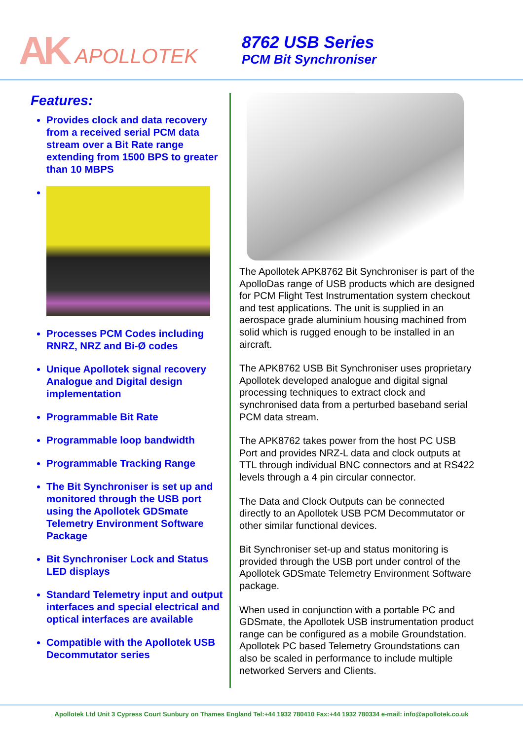AK APOLLOTEK
8762 USB Series
PCM Bit Synchroniser
Features:
Provides clock and data recovery from a received serial PCM data stream over a Bit Rate range extending from 1500 BPS to greater than 10 MBPS
Processes PCM Codes including RNRZ, NRZ and Bi-Ø codes
Unique Apollotek signal recovery Analogue and Digital design implementation
Programmable Bit Rate
Programmable loop bandwidth
Programmable Tracking Range
The Bit Synchroniser is set up and monitored through the USB port using the Apollotek GDSmate Telemetry Environment Software Package
Bit Synchroniser Lock and Status LED displays
Standard Telemetry input and output interfaces and special electrical and optical interfaces are available
Compatible with the Apollotek USB Decommutator series
The Apollotek APK8762 Bit Synchroniser is part of the ApolloDas range of USB products which are designed for PCM Flight Test Instrumentation system checkout and test applications. The unit is supplied in an aerospace grade aluminium housing machined from solid which is rugged enough to be installed in an aircraft.
The APK8762 USB Bit Synchroniser uses proprietary Apollotek developed analogue and digital signal processing techniques to extract clock and synchronised data from a perturbed baseband serial PCM data stream.
The APK8762 takes power from the host PC USB Port and provides NRZ-L data and clock outputs at TTL through individual BNC connectors and at RS422 levels through a 4 pin circular connector.
The Data and Clock Outputs can be connected directly to an Apollotek USB PCM Decommutator or other similar functional devices.
Bit Synchroniser set-up and status monitoring is provided through the USB port under control of the Apollotek GDSmate Telemetry Environment Software package.
When used in conjunction with a portable PC and GDSmate, the Apollotek USB instrumentation product range can be configured as a mobile Groundstation. Apollotek PC based Telemetry Groundstations can also be scaled in performance to include multiple networked Servers and Clients.
Apollotek Ltd Unit 3 Cypress Court Sunbury on Thames England Tel:+44 1932 780410 Fax:+44 1932 780334 e-mail: info@apollotek.co.uk